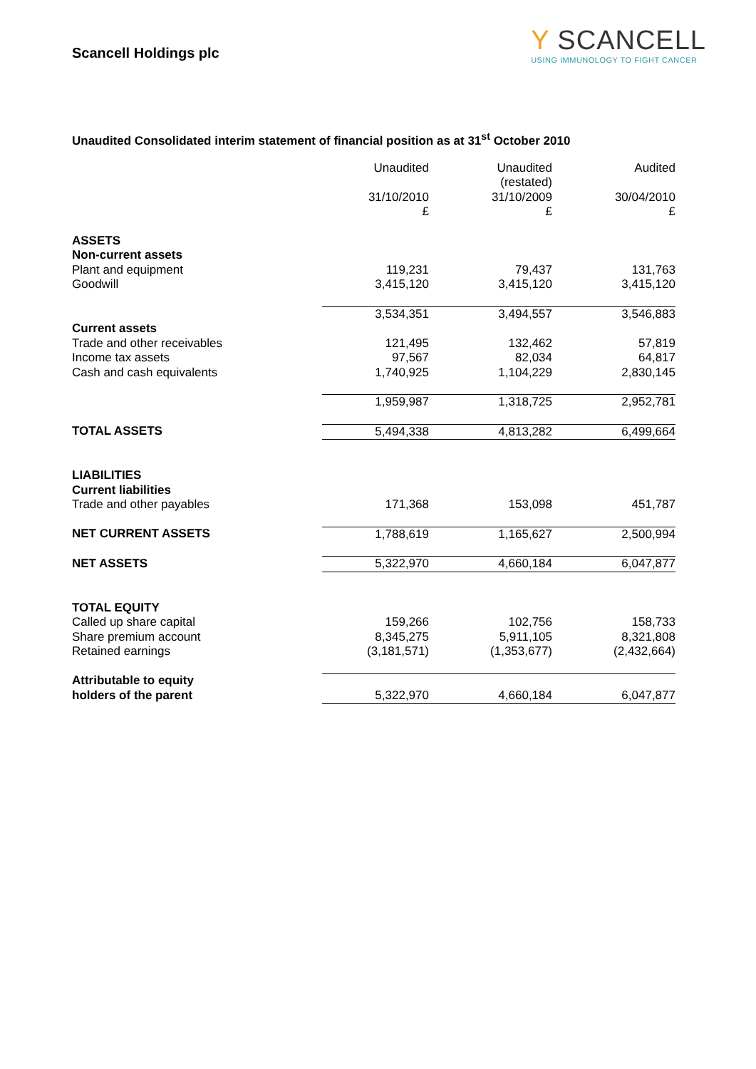Scancell Holdings plc
Y SCANCELL
USING IMMUNOLOGY TO FIGHT CANCER
Unaudited Consolidated interim statement of financial position as at 31<sup>st</sup> October 2010
| | Unaudited 31/10/2010 £ | Unaudited (restated) 31/10/2009 £ | Audited 30/04/2010 £ |
| ASSETS Non-current assets | | | |
| Plant and equipment | 119,231 | 79,437 | 131,763 |
| Goodwill | 3,415,120 | 3,415,120 | 3,415,120 |
| | 3,534,351 | 3,494,557 | 3,546,883 |
| Current assets | | | |
| Trade and other receivables | 121,495 | 132,462 | 57,819 |
| Income tax assets | 97,567 | 82,034 | 64,817 |
| Cash and cash equivalents | 1,740,925 | 1,104,229 | 2,830,145 |
| | 1,959,987 | 1,318,725 | 2,952,781 |
| TOTAL ASSETS | 5,494,338 | 4,813,282 | 6,499,664 |
| LIABILITIES Current liabilities | | | |
| Trade and other payables | 171,368 | 153,098 | 451,787 |
| NET CURRENT ASSETS | 1,788,619 | 1,165,627 | 2,500,994 |
| NET ASSETS | 5,322,970 | 4,660,184 | 6,047,877 |
| TOTAL EQUITY | | | |
| Called up share capital | 159,266 | 102,756 | 158,733 |
| Share premium account | 8,345,275 | 5,911,105 | 8,321,808 |
| Retained earnings | (3,181,571) | (1,353,677) | (2,432,664) |
| Attributable to equity holders of the parent | 5,322,970 | 4,660,184 | 6,047,877 |